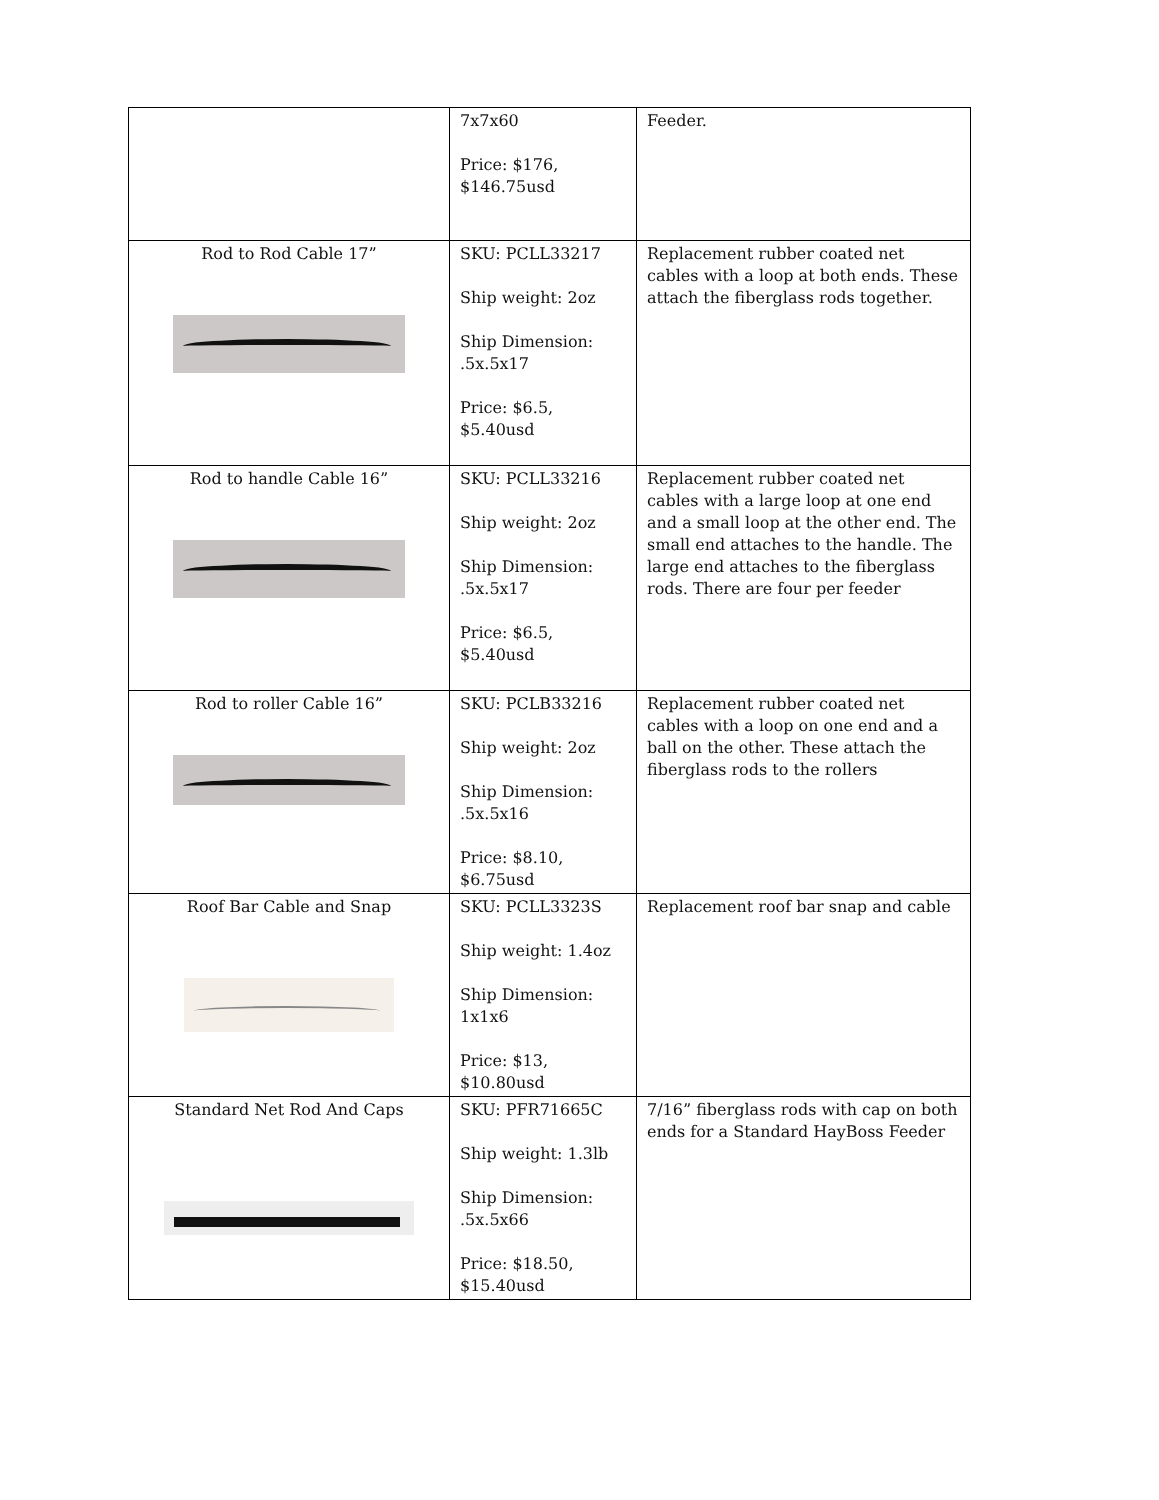| | 7x7x60 Price: $176, $146.75usd | Feeder. |
| Rod to Rod Cable 17” | SKU: PCLL33217 Ship weight: 2oz Ship Dimension: .5x.5x17 Price: $6.5, $5.40usd | Replacement rubber coated net cables with a loop at both ends. These attach the fiberglass rods together. |
| Rod to handle Cable 16” | SKU: PCLL33216 Ship weight: 2oz Ship Dimension: .5x.5x17 Price: $6.5, $5.40usd | Replacement rubber coated net cables with a large loop at one end and a small loop at the other end. The small end attaches to the handle. The large end attaches to the fiberglass rods. There are four per feeder |
| Rod to roller Cable 16” | SKU: PCLB33216 Ship weight: 2oz Ship Dimension: .5x.5x16 Price: $8.10, $6.75usd | Replacement rubber coated net cables with a loop on one end and a ball on the other. These attach the fiberglass rods to the rollers |
| Roof Bar Cable and Snap | SKU: PCLL3323S Ship weight: 1.4oz Ship Dimension: 1x1x6 Price: $13, $10.80usd | Replacement roof bar snap and cable |
| Standard Net Rod And Caps | SKU: PFR71665C Ship weight: 1.3lb Ship Dimension: .5x.5x66 Price: $18.50, $15.40usd | 7/16” fiberglass rods with cap on both ends for a Standard HayBoss Feeder |